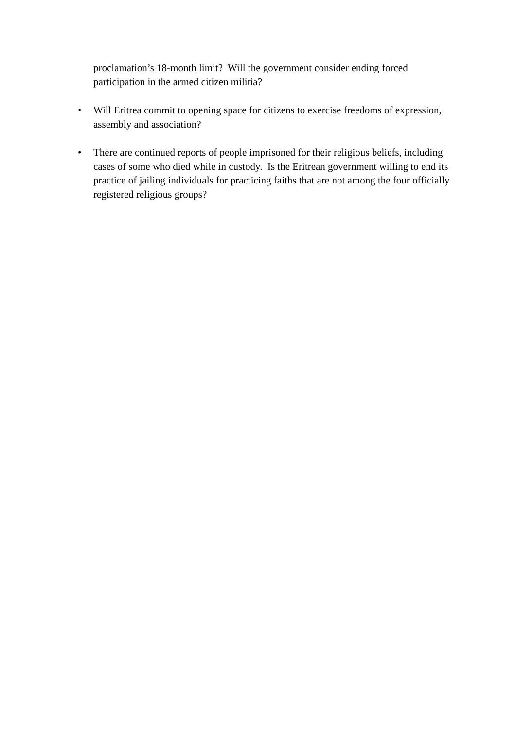proclamation’s 18-month limit? Will the government consider ending forced participation in the armed citizen militia?
• Will Eritrea commit to opening space for citizens to exercise freedoms of expression, assembly and association?
• There are continued reports of people imprisoned for their religious beliefs, including cases of some who died while in custody. Is the Eritrean government willing to end its practice of jailing individuals for practicing faiths that are not among the four officially registered religious groups?